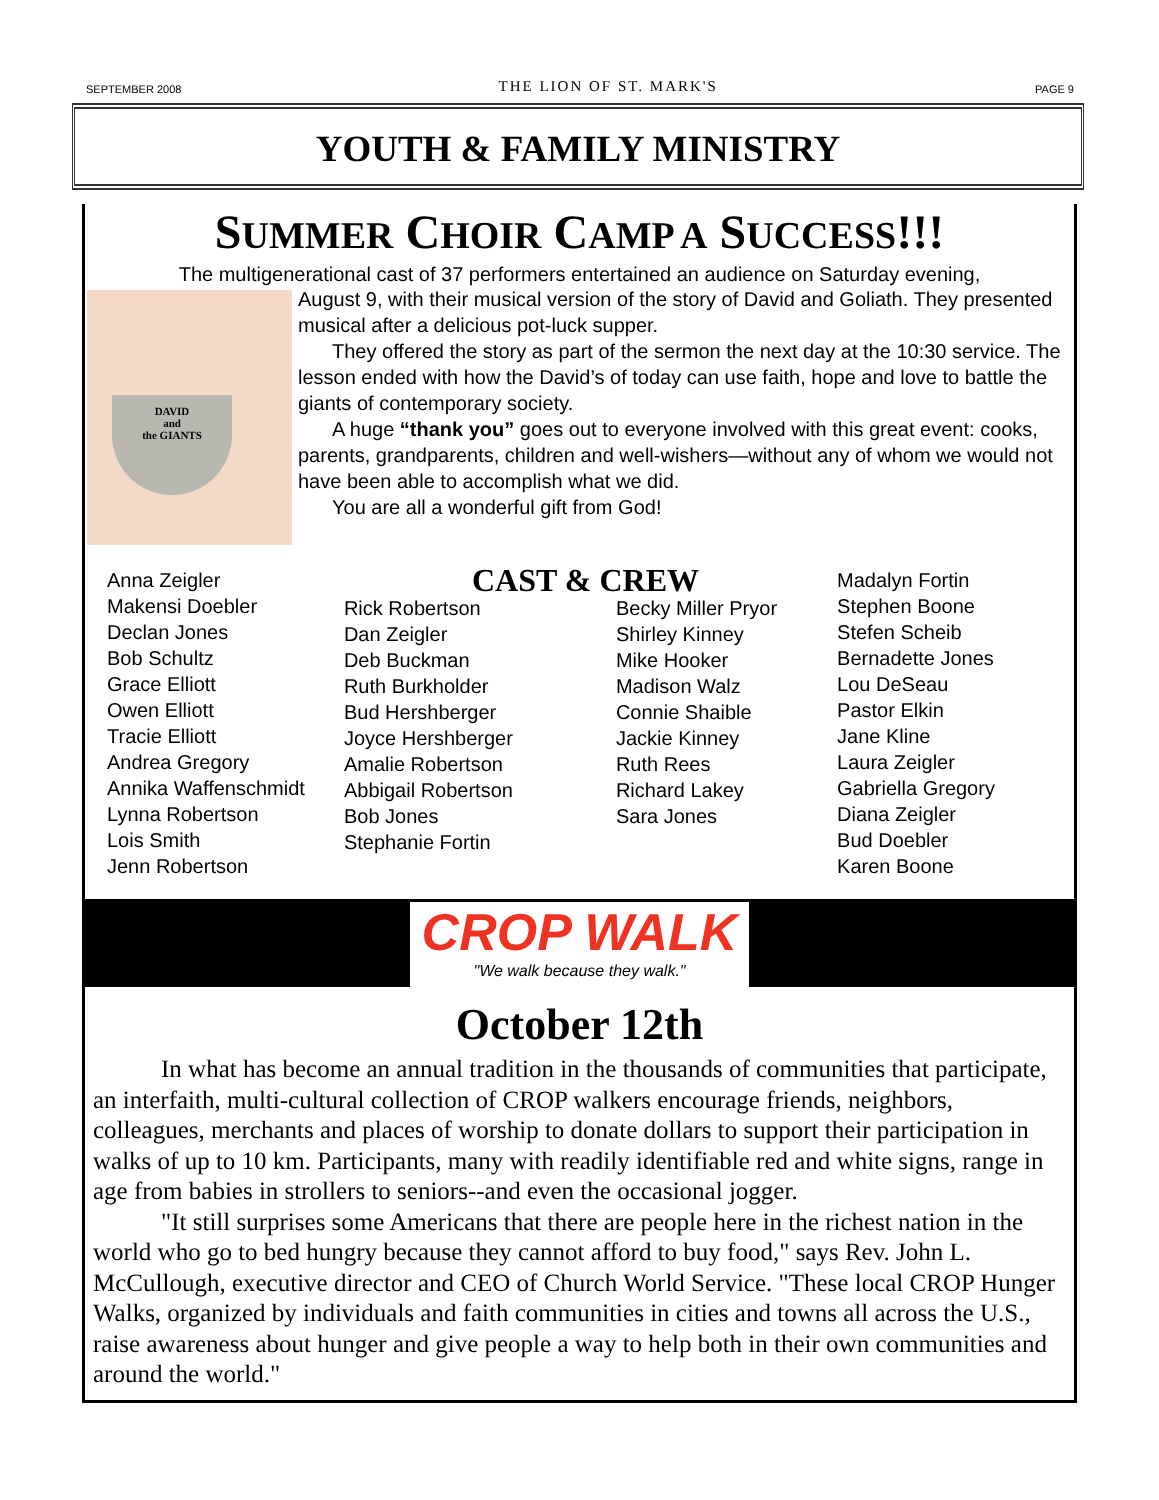SEPTEMBER 2008 THE LION OF ST. MARK'S PAGE 9
YOUTH & FAMILY MINISTRY
SUMMER CHOIR CAMP A SUCCESS!!!
The multigenerational cast of 37 performers entertained an audience on Saturday evening,
DAVID
and
the GIANTS
August 9, with their musical version of the story of David and Goliath. They presented musical after a delicious pot-luck supper.
They offered the story as part of the sermon the next day at the 10:30 service. The lesson ended with how the David’s of today can use faith, hope and love to battle the giants of contemporary society.
A huge “thank you” goes out to everyone involved with this great event: cooks, parents, grandparents, children and well-wishers—without any of whom we would not have been able to accomplish what we did.
You are all a wonderful gift from God!
Anna Zeigler
Makensi Doebler
Declan Jones
Bob Schultz
Grace Elliott
Owen Elliott
Tracie Elliott
Andrea Gregory
Annika Waffenschmidt
Lynna Robertson
Lois Smith
Jenn Robertson
CAST & CREW
Rick Robertson
Dan Zeigler
Deb Buckman
Ruth Burkholder
Bud Hershberger
Joyce Hershberger
Amalie Robertson
Abbigail Robertson
Bob Jones
Stephanie Fortin
Becky Miller Pryor
Shirley Kinney
Mike Hooker
Madison Walz
Connie Shaible
Jackie Kinney
Ruth Rees
Richard Lakey
Sara Jones
Madalyn Fortin
Stephen Boone
Stefen Scheib
Bernadette Jones
Lou DeSeau
Pastor Elkin
Jane Kline
Laura Zeigler
Gabriella Gregory
Diana Zeigler
Bud Doebler
Karen Boone
CROP WALK
"We walk because they walk."
October 12th
In what has become an annual tradition in the thousands of communities that participate, an interfaith, multi-cultural collection of CROP walkers encourage friends, neighbors, colleagues, merchants and places of worship to donate dollars to support their participation in walks of up to 10 km. Participants, many with readily identifiable red and white signs, range in age from babies in strollers to seniors--and even the occasional jogger.
"It still surprises some Americans that there are people here in the richest nation in the world who go to bed hungry because they cannot afford to buy food," says Rev. John L. McCullough, executive director and CEO of Church World Service. "These local CROP Hunger Walks, organized by individuals and faith communities in cities and towns all across the U.S., raise awareness about hunger and give people a way to help both in their own communities and around the world."